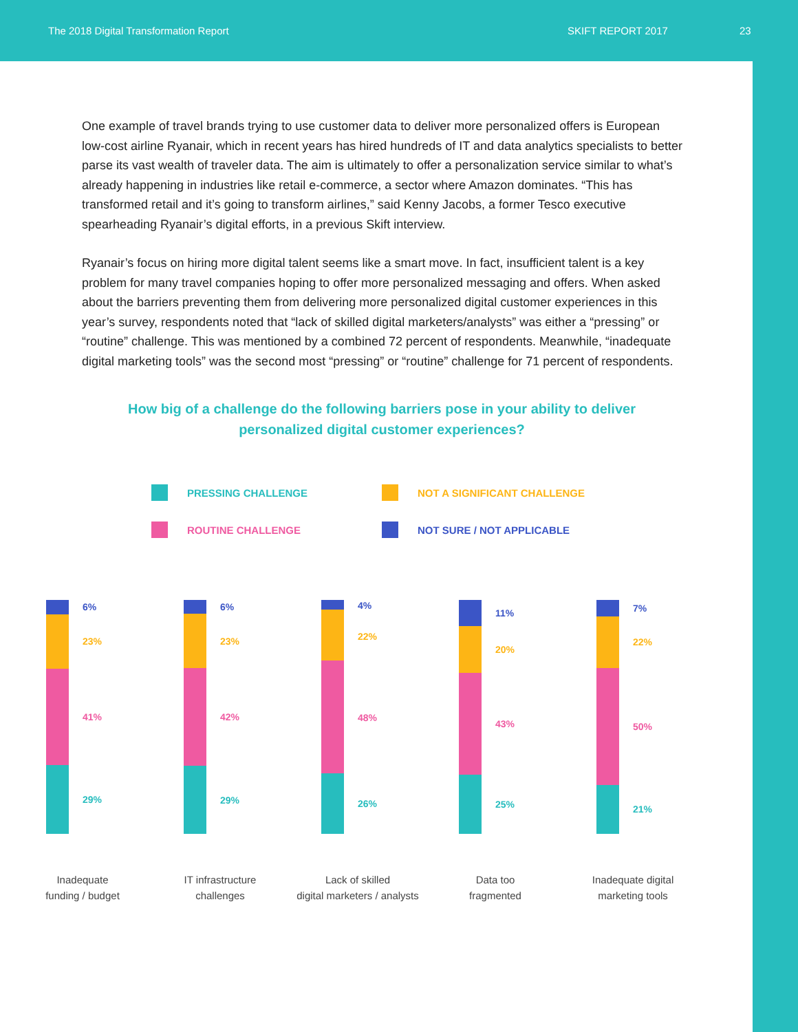The 2018 Digital Transformation Report SKIFT REPORT 2017 23
One example of travel brands trying to use customer data to deliver more personalized offers is European low-cost airline Ryanair, which in recent years has hired hundreds of IT and data analytics specialists to better parse its vast wealth of traveler data. The aim is ultimately to offer a personalization service similar to what’s already happening in industries like retail e-commerce, a sector where Amazon dominates. “This has transformed retail and it’s going to transform airlines,” said Kenny Jacobs, a former Tesco executive spearheading Ryanair’s digital efforts, in a previous Skift interview.
Ryanair’s focus on hiring more digital talent seems like a smart move. In fact, insufficient talent is a key problem for many travel companies hoping to offer more personalized messaging and offers. When asked about the barriers preventing them from delivering more personalized digital customer experiences in this year’s survey, respondents noted that “lack of skilled digital marketers/analysts” was either a “pressing” or “routine” challenge. This was mentioned by a combined 72 percent of respondents. Meanwhile, “inadequate digital marketing tools” was the second most “pressing” or “routine” challenge for 71 percent of respondents.
How big of a challenge do the following barriers pose in your ability to deliver
personalized digital customer experiences?
PRESSING CHALLENGE
NOT A SIGNIFICANT CHALLENGE
ROUTINE CHALLENGE
NOT SURE / NOT APPLICABLE
6%
23%
41%
29%
Inadequate
funding / budget
6%
23%
42%
29%
IT infrastructure
challenges
4%
22%
48%
26%
Lack of skilled
digital marketers / analysts
11%
20%
43%
25%
Data too
fragmented
7%
22%
50%
21%
Inadequate digital
marketing tools